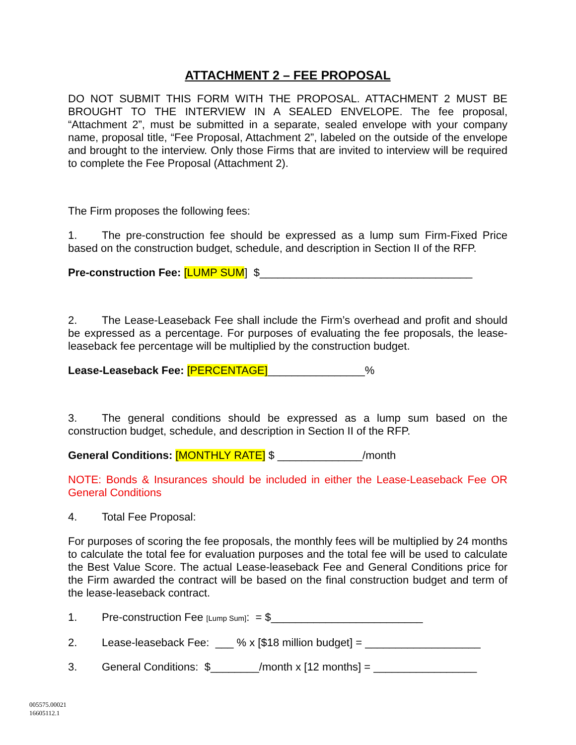ATTACHMENT 2 – FEE PROPOSAL
DO NOT SUBMIT THIS FORM WITH THE PROPOSAL. ATTACHMENT 2 MUST BE BROUGHT TO THE INTERVIEW IN A SEALED ENVELOPE. The fee proposal, “Attachment 2”, must be submitted in a separate, sealed envelope with your company name, proposal title, “Fee Proposal, Attachment 2”, labeled on the outside of the envelope and brought to the interview. Only those Firms that are invited to interview will be required to complete the Fee Proposal (Attachment 2).
The Firm proposes the following fees:
1. The pre-construction fee should be expressed as a lump sum Firm-Fixed Price based on the construction budget, schedule, and description in Section II of the RFP.
Pre-construction Fee: [LUMP SUM] $___________________________________
2. The Lease-Leaseback Fee shall include the Firm’s overhead and profit and should be expressed as a percentage. For purposes of evaluating the fee proposals, the lease-leaseback fee percentage will be multiplied by the construction budget.
Lease-Leaseback Fee: [PERCENTAGE]________________%
3. The general conditions should be expressed as a lump sum based on the construction budget, schedule, and description in Section II of the RFP.
General Conditions: [MONTHLY RATE] $ ______________/month
NOTE: Bonds & Insurances should be included in either the Lease-Leaseback Fee OR General Conditions
4. Total Fee Proposal:
For purposes of scoring the fee proposals, the monthly fees will be multiplied by 24 months to calculate the total fee for evaluation purposes and the total fee will be used to calculate the Best Value Score. The actual Lease-leaseback Fee and General Conditions price for the Firm awarded the contract will be based on the final construction budget and term of the lease-leaseback contract.
1. Pre-construction Fee [Lump Sum]: = $_________________________
2. Lease-leaseback Fee: ___ % x [$18 million budget] = ___________________
3. General Conditions: $________/month x [12 months] = _________________
005575.00021
16605112.1